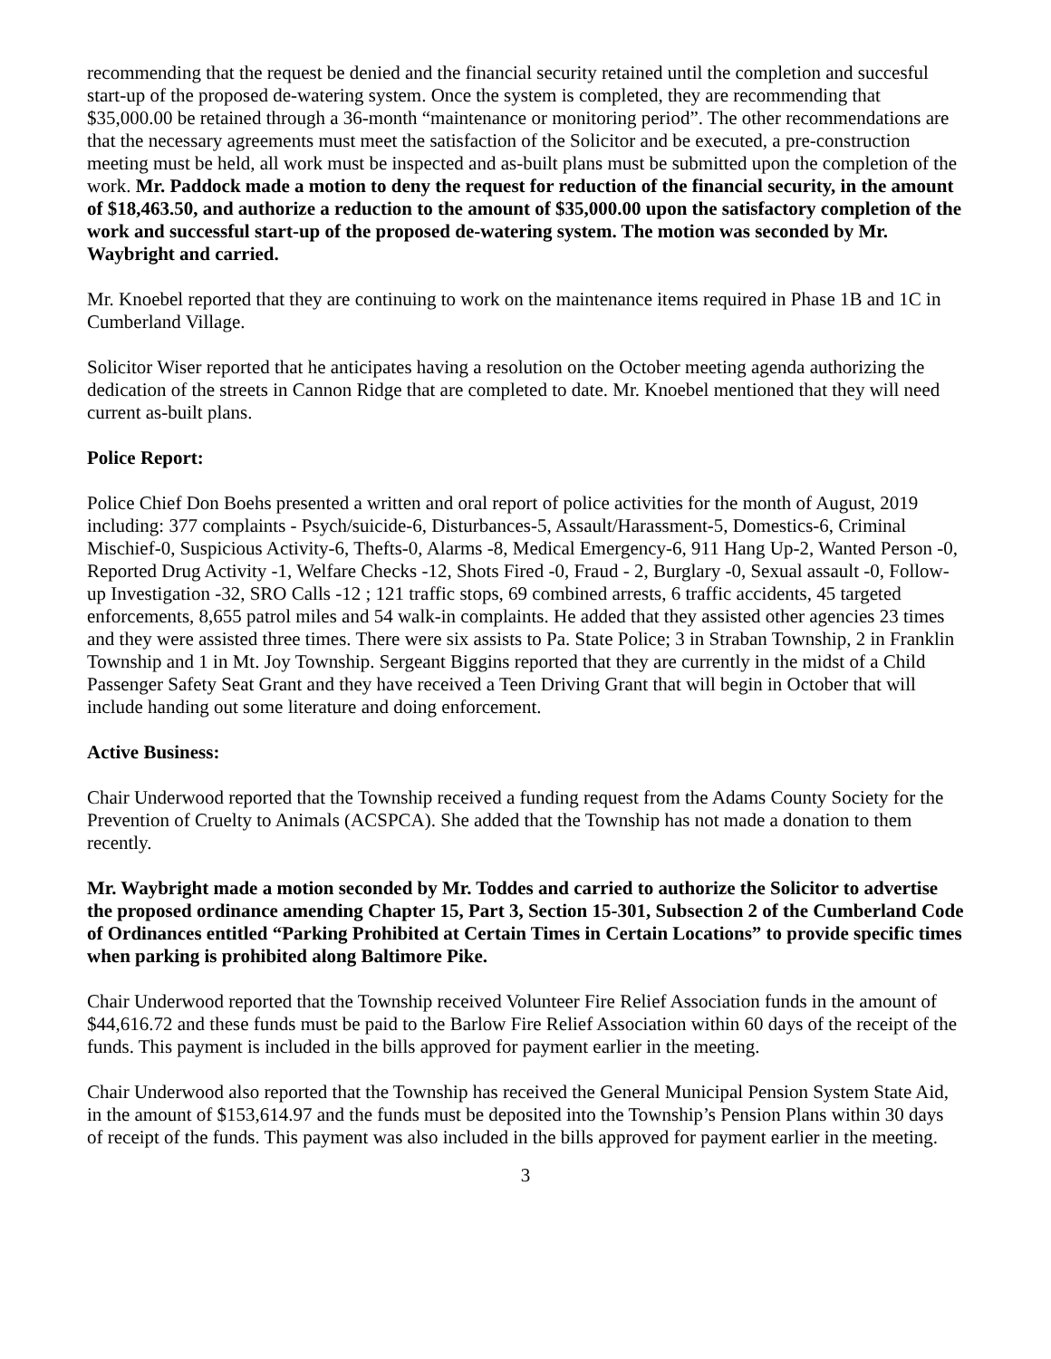recommending that the request be denied and the financial security retained until the completion and succesful start-up of the proposed de-watering system. Once the system is completed, they are recommending that $35,000.00 be retained through a 36-month “maintenance or monitoring period”. The other recommendations are that the necessary agreements must meet the satisfaction of the Solicitor and be executed, a pre-construction meeting must be held, all work must be inspected and as-built plans must be submitted upon the completion of the work. Mr. Paddock made a motion to deny the request for reduction of the financial security, in the amount of $18,463.50, and authorize a reduction to the amount of $35,000.00 upon the satisfactory completion of the work and successful start-up of the proposed de-watering system. The motion was seconded by Mr. Waybright and carried.
Mr. Knoebel reported that they are continuing to work on the maintenance items required in Phase 1B and 1C in Cumberland Village.
Solicitor Wiser reported that he anticipates having a resolution on the October meeting agenda authorizing the dedication of the streets in Cannon Ridge that are completed to date. Mr. Knoebel mentioned that they will need current as-built plans.
Police Report:
Police Chief Don Boehs presented a written and oral report of police activities for the month of August, 2019 including: 377 complaints - Psych/suicide-6, Disturbances-5, Assault/Harassment-5, Domestics-6, Criminal Mischief-0, Suspicious Activity-6, Thefts-0, Alarms -8, Medical Emergency-6, 911 Hang Up-2, Wanted Person -0, Reported Drug Activity -1, Welfare Checks -12, Shots Fired -0, Fraud - 2, Burglary -0, Sexual assault -0, Follow-up Investigation -32, SRO Calls -12 ; 121 traffic stops, 69 combined arrests, 6 traffic accidents, 45 targeted enforcements, 8,655 patrol miles and 54 walk-in complaints. He added that they assisted other agencies 23 times and they were assisted three times. There were six assists to Pa. State Police; 3 in Straban Township, 2 in Franklin Township and 1 in Mt. Joy Township. Sergeant Biggins reported that they are currently in the midst of a Child Passenger Safety Seat Grant and they have received a Teen Driving Grant that will begin in October that will include handing out some literature and doing enforcement.
Active Business:
Chair Underwood reported that the Township received a funding request from the Adams County Society for the Prevention of Cruelty to Animals (ACSPCA). She added that the Township has not made a donation to them recently.
Mr. Waybright made a motion seconded by Mr. Toddes and carried to authorize the Solicitor to advertise the proposed ordinance amending Chapter 15, Part 3, Section 15-301, Subsection 2 of the Cumberland Code of Ordinances entitled “Parking Prohibited at Certain Times in Certain Locations” to provide specific times when parking is prohibited along Baltimore Pike.
Chair Underwood reported that the Township received Volunteer Fire Relief Association funds in the amount of $44,616.72 and these funds must be paid to the Barlow Fire Relief Association within 60 days of the receipt of the funds. This payment is included in the bills approved for payment earlier in the meeting.
Chair Underwood also reported that the Township has received the General Municipal Pension System State Aid, in the amount of $153,614.97 and the funds must be deposited into the Township’s Pension Plans within 30 days of receipt of the funds. This payment was also included in the bills approved for payment earlier in the meeting.
3